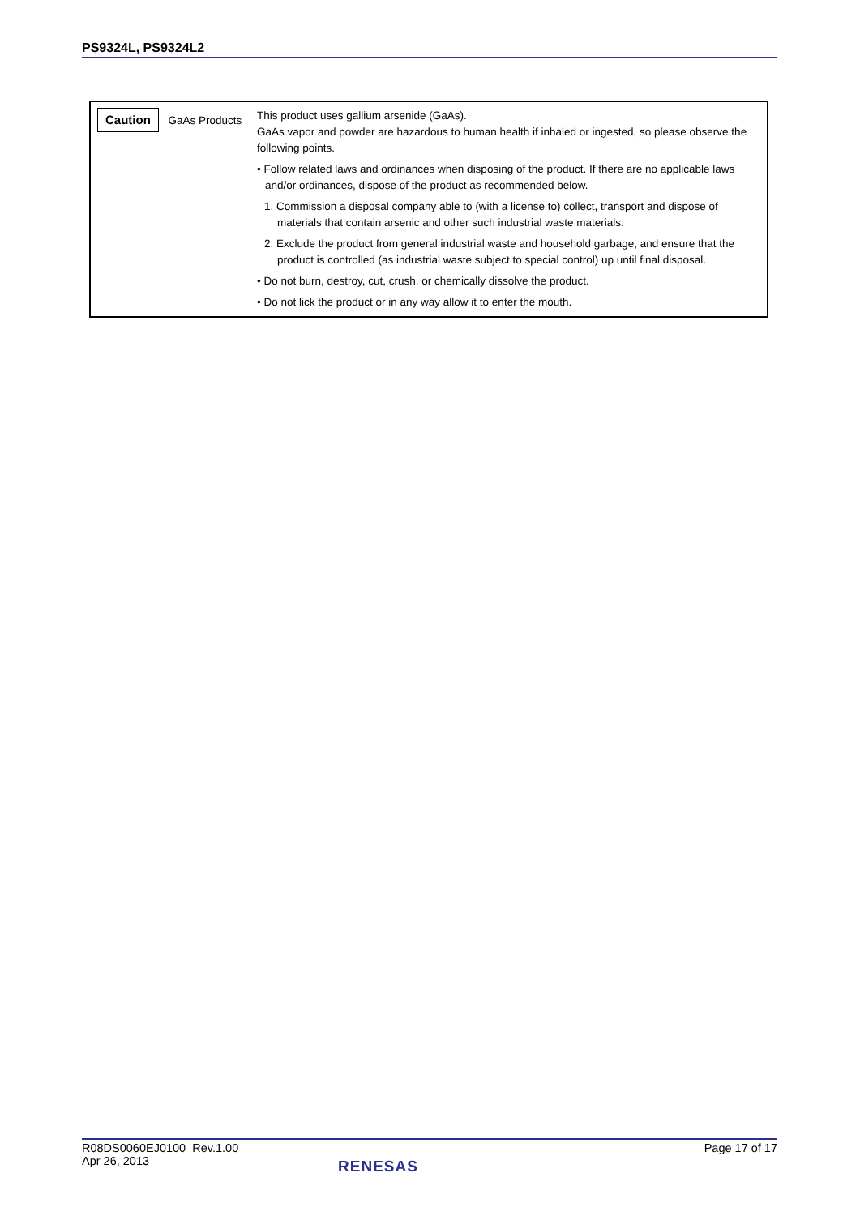PS9324L, PS9324L2
| Caution GaAs Products | This product uses gallium arsenide (GaAs). GaAs vapor and powder are hazardous to human health if inhaled or ingested, so please observe the following points. • Follow related laws and ordinances when disposing of the product. If there are no applicable laws and/or ordinances, dispose of the product as recommended below. 1. Commission a disposal company able to (with a license to) collect, transport and dispose of materials that contain arsenic and other such industrial waste materials. 2. Exclude the product from general industrial waste and household garbage, and ensure that the product is controlled (as industrial waste subject to special control) up until final disposal. • Do not burn, destroy, cut, crush, or chemically dissolve the product. • Do not lick the product or in any way allow it to enter the mouth. |
R08DS0060EJ0100 Rev.1.00
Apr 26, 2013
RENESAS
Page 17 of 17